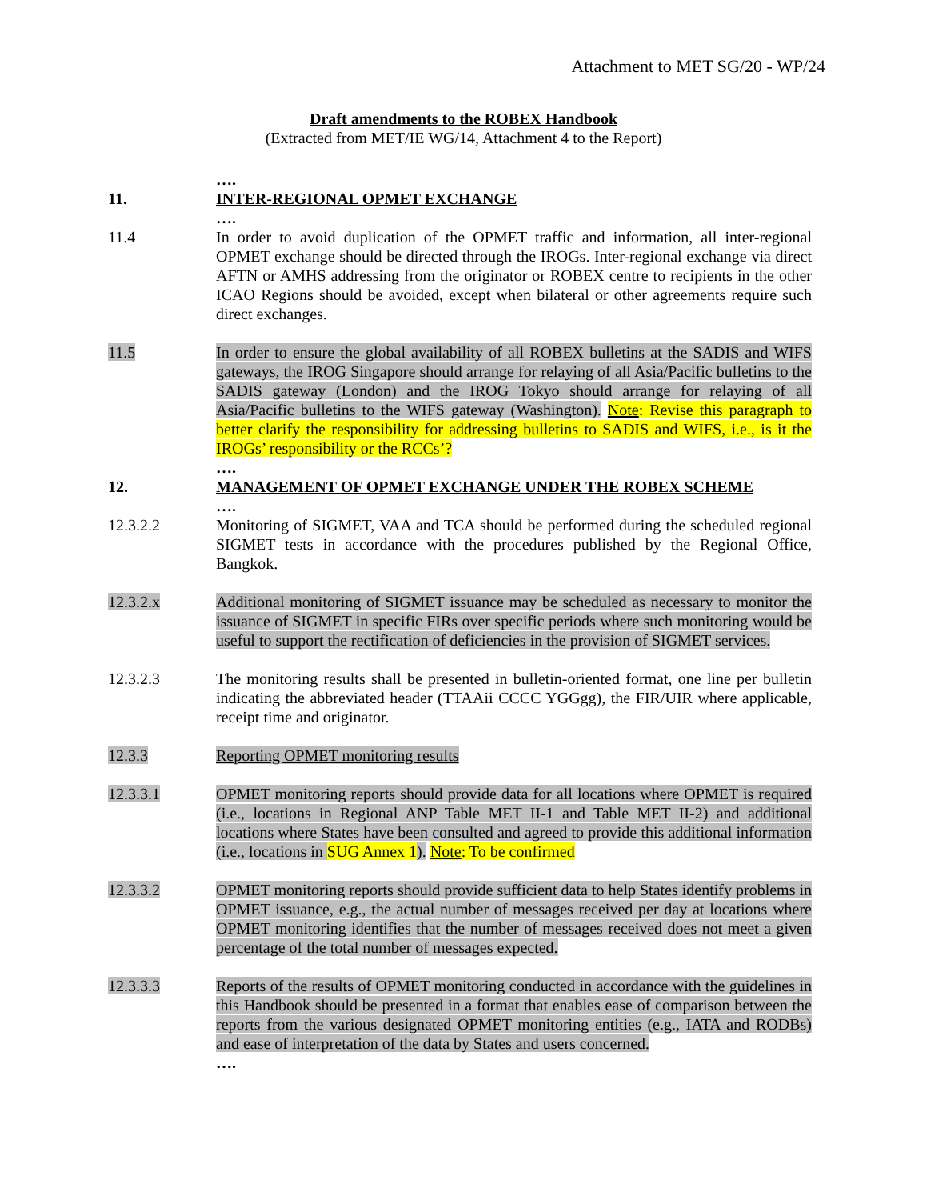Attachment to MET SG/20 - WP/24
Draft amendments to the ROBEX Handbook
(Extracted from MET/IE WG/14, Attachment 4 to the Report)
….
11. INTER-REGIONAL OPMET EXCHANGE
….
11.4 In order to avoid duplication of the OPMET traffic and information, all inter-regional OPMET exchange should be directed through the IROGs. Inter-regional exchange via direct AFTN or AMHS addressing from the originator or ROBEX centre to recipients in the other ICAO Regions should be avoided, except when bilateral or other agreements require such direct exchanges.
11.5 In order to ensure the global availability of all ROBEX bulletins at the SADIS and WIFS gateways, the IROG Singapore should arrange for relaying of all Asia/Pacific bulletins to the SADIS gateway (London) and the IROG Tokyo should arrange for relaying of all Asia/Pacific bulletins to the WIFS gateway (Washington). Note: Revise this paragraph to better clarify the responsibility for addressing bulletins to SADIS and WIFS, i.e., is it the IROGs’ responsibility or the RCCs’?
….
12. MANAGEMENT OF OPMET EXCHANGE UNDER THE ROBEX SCHEME
….
12.3.2.2 Monitoring of SIGMET, VAA and TCA should be performed during the scheduled regional SIGMET tests in accordance with the procedures published by the Regional Office, Bangkok.
12.3.2.x Additional monitoring of SIGMET issuance may be scheduled as necessary to monitor the issuance of SIGMET in specific FIRs over specific periods where such monitoring would be useful to support the rectification of deficiencies in the provision of SIGMET services.
12.3.2.3 The monitoring results shall be presented in bulletin-oriented format, one line per bulletin indicating the abbreviated header (TTAAii CCCC YGGgg), the FIR/UIR where applicable, receipt time and originator.
12.3.3 Reporting OPMET monitoring results
12.3.3.1 OPMET monitoring reports should provide data for all locations where OPMET is required (i.e., locations in Regional ANP Table MET II-1 and Table MET II-2) and additional locations where States have been consulted and agreed to provide this additional information (i.e., locations in SUG Annex 1). Note: To be confirmed
12.3.3.2 OPMET monitoring reports should provide sufficient data to help States identify problems in OPMET issuance, e.g., the actual number of messages received per day at locations where OPMET monitoring identifies that the number of messages received does not meet a given percentage of the total number of messages expected.
12.3.3.3 Reports of the results of OPMET monitoring conducted in accordance with the guidelines in this Handbook should be presented in a format that enables ease of comparison between the reports from the various designated OPMET monitoring entities (e.g., IATA and RODBs) and ease of interpretation of the data by States and users concerned.
….